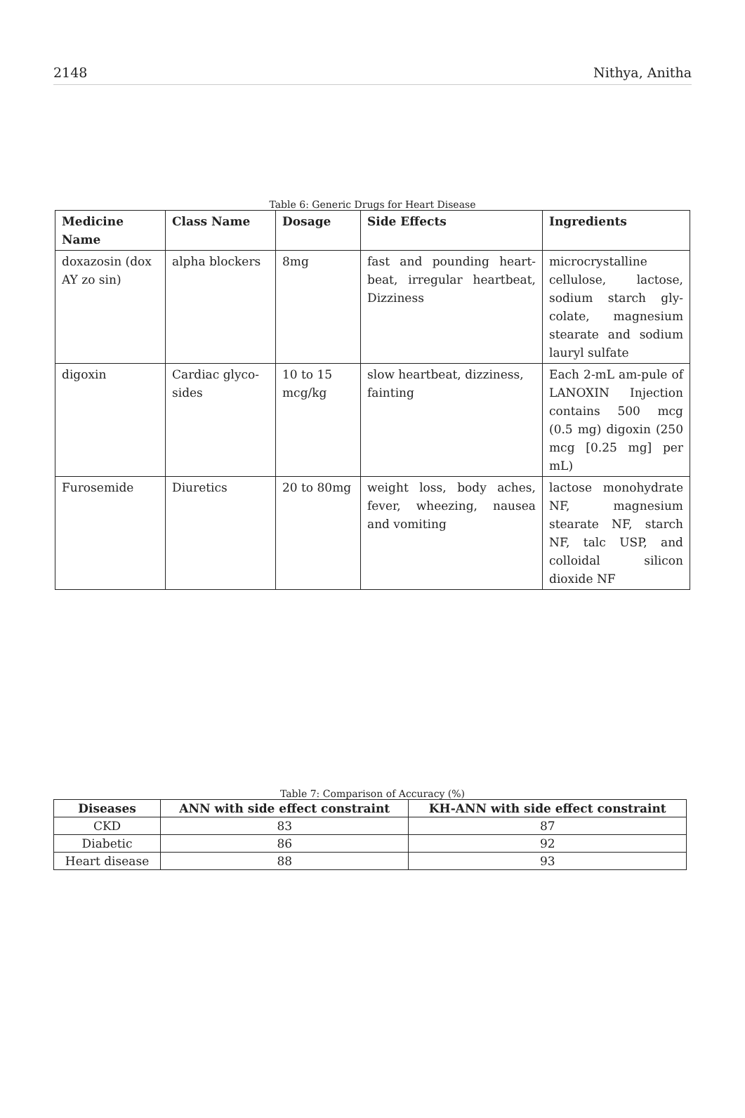2148 Nithya, Anitha
Table 6: Generic Drugs for Heart Disease
| Medicine Name | Class Name | Dosage | Side Effects | Ingredients |
| --- | --- | --- | --- | --- |
| doxazosin (dox AY zo sin) | alpha blockers | 8mg | fast and pounding heart-beat, irregular heartbeat, Dizziness | microcrystalline cellulose, lactose, sodium starch gly-colate, magnesium stearate and sodium lauryl sulfate |
| digoxin | Cardiac glyco-sides | 10 to 15 mcg/kg | slow heartbeat, dizziness, fainting | Each 2-mL am-pule of LANOXIN Injection contains 500 mcg (0.5 mg) digoxin (250 mcg [0.25 mg] per mL) |
| Furosemide | Diuretics | 20 to 80mg | weight loss, body aches, fever, wheezing, nausea and vomiting | lactose monohydrate NF, magnesium stearate NF, starch NF, talc USP, and colloidal silicon dioxide NF |
Table 7: Comparison of Accuracy (%)
| Diseases | ANN with side effect constraint | KH-ANN with side effect constraint |
| --- | --- | --- |
| CKD | 83 | 87 |
| Diabetic | 86 | 92 |
| Heart disease | 88 | 93 |